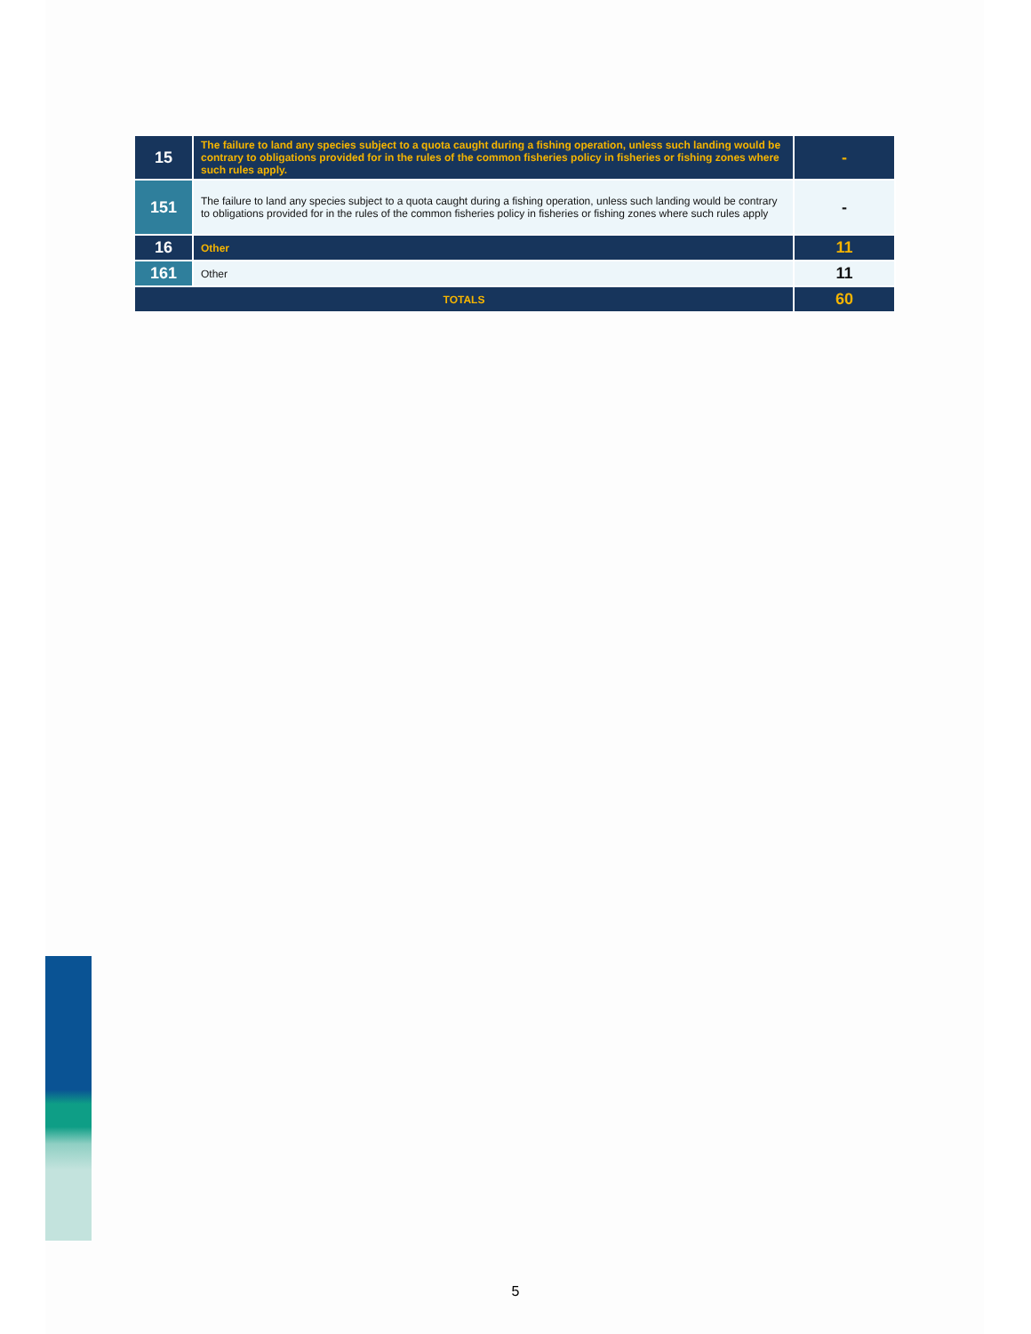| 15 | The failure to land any species subject to a quota caught during a fishing operation, unless such landing would be contrary to obligations provided for in the rules of the common fisheries policy in fisheries or fishing zones where such rules apply. | - |
| 151 | The failure to land any species subject to a quota caught during a fishing operation, unless such landing would be contrary to obligations provided for in the rules of the common fisheries policy in fisheries or fishing zones where such rules apply | - |
| 16 | Other | 11 |
| 161 | Other | 11 |
| TOTALS | | 60 |
5